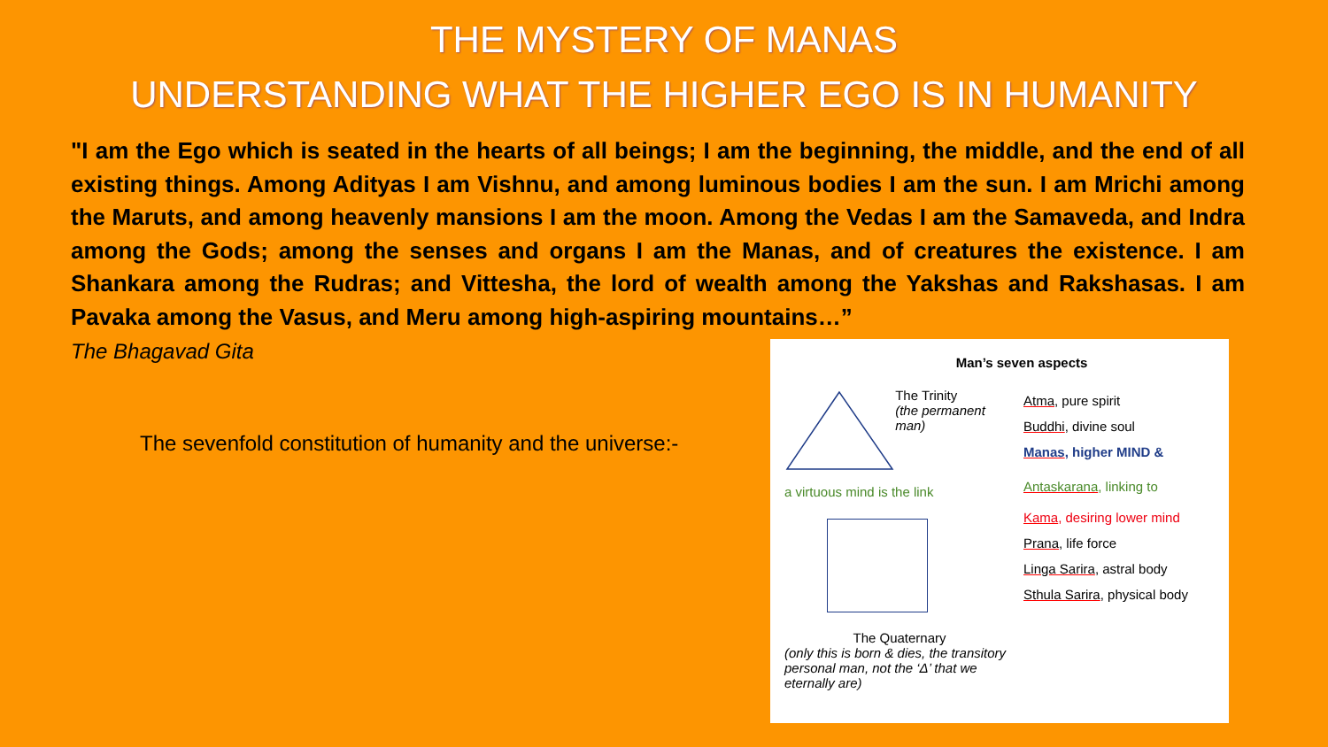THE MYSTERY OF MANAS
UNDERSTANDING WHAT THE HIGHER EGO IS IN HUMANITY
"I am the Ego which is seated in the hearts of all beings; I am the beginning, the middle, and the end of all existing things. Among Adityas I am Vishnu, and among luminous bodies I am the sun. I am Mrichi among the Maruts, and among heavenly mansions I am the moon. Among the Vedas I am the Samaveda, and Indra among the Gods; among the senses and organs I am the Manas, and of creatures the existence. I am Shankara among the Rudras; and Vittesha, the lord of wealth among the Yakshas and Rakshasas. I am Pavaka among the Vasus, and Meru among high-aspiring mountains…”
The Bhagavad Gita
The sevenfold constitution of humanity and the universe:-
Man’s seven aspects
The Trinity
(the permanent man)
a virtuous mind is the link
The Quaternary
(only this is born & dies, the transitory personal man, not the ‘Δ’ that we eternally are)
Atma, pure spirit
Buddhi, divine soul
Manas, higher MIND &
Antaskarana, linking to
Kama, desiring lower mind
Prana, life force
Linga Sarira, astral body
Sthula Sarira, physical body